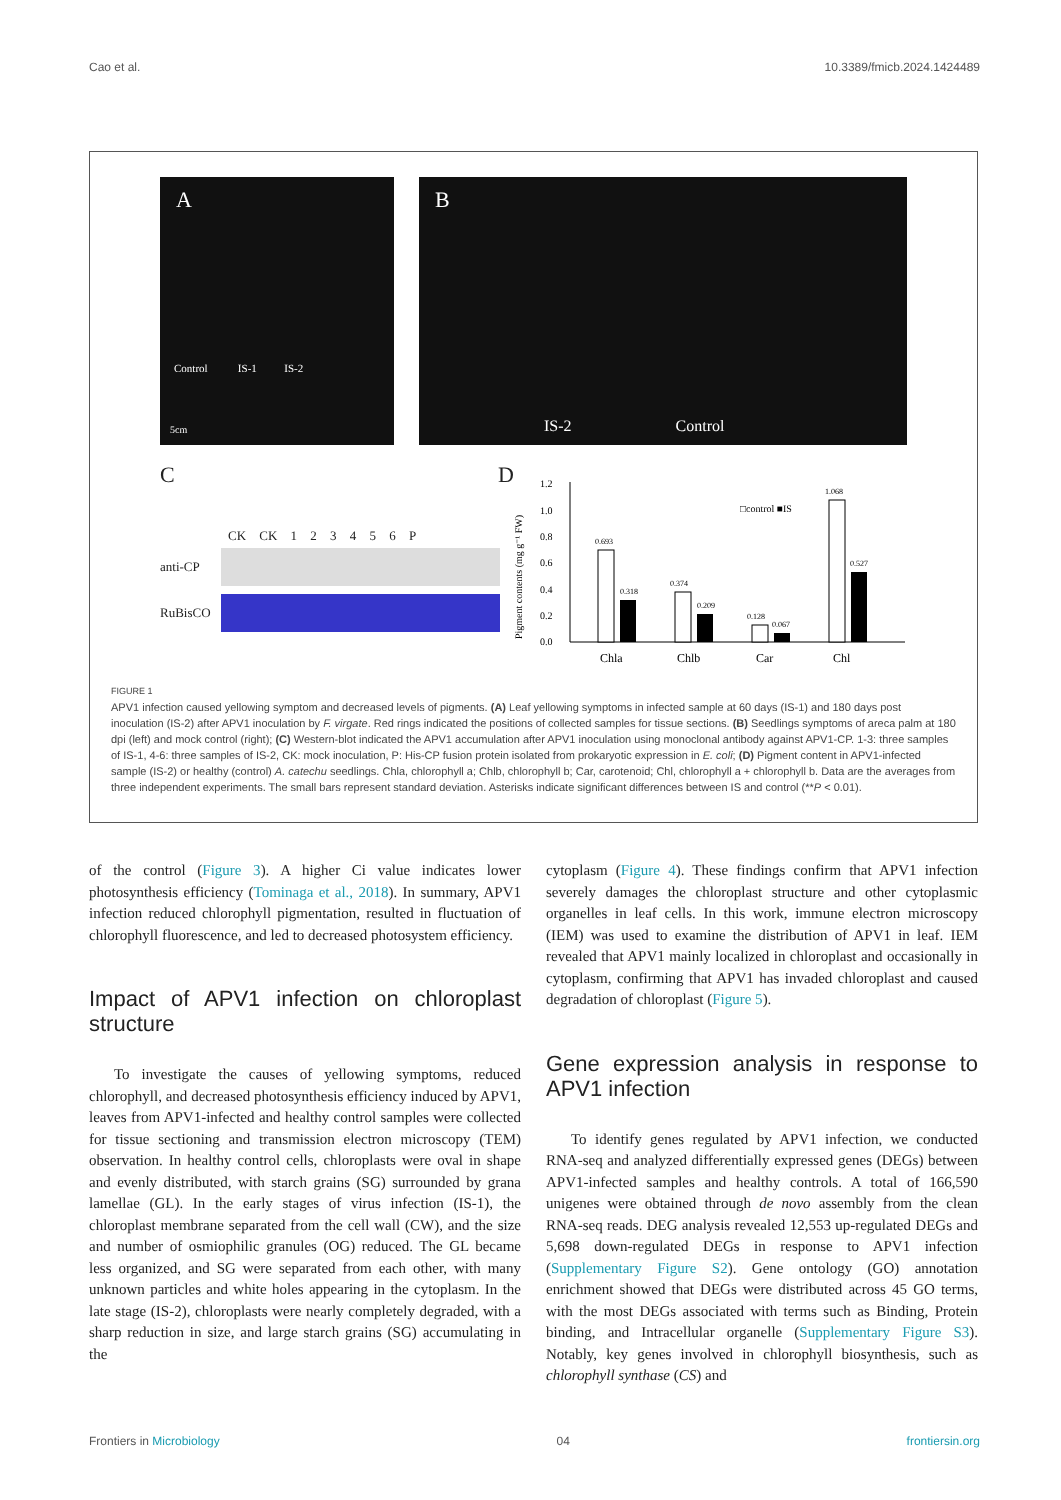Cao et al. 10.3389/fmicb.2024.1424489
A
Control IS-1 IS-2
5cm
B
IS-2 Control
C
CK CK 1 2 3 4 5 6 P
anti-CP
RuBisCO
D
0.0
0.2
0.4
0.6
0.8
1.0
1.2
Pigment contents (mg g⁻¹ FW)
□control ■IS
0.693
0.318
0.374
0.209
0.128
0.067
1.068
0.527
Chla
Chlb
Car
Chl
FIGURE 1
APV1 infection caused yellowing symptom and decreased levels of pigments. (A) Leaf yellowing symptoms in infected sample at 60 days (IS-1) and 180 days post inoculation (IS-2) after APV1 inoculation by F. virgate. Red rings indicated the positions of collected samples for tissue sections. (B) Seedlings symptoms of areca palm at 180 dpi (left) and mock control (right); (C) Western-blot indicated the APV1 accumulation after APV1 inoculation using monoclonal antibody against APV1-CP. 1-3: three samples of IS-1, 4-6: three samples of IS-2, CK: mock inoculation, P: His-CP fusion protein isolated from prokaryotic expression in E. coli; (D) Pigment content in APV1-infected sample (IS-2) or healthy (control) A. catechu seedlings. Chla, chlorophyll a; Chlb, chlorophyll b; Car, carotenoid; Chl, chlorophyll a + chlorophyll b. Data are the averages from three independent experiments. The small bars represent standard deviation. Asterisks indicate significant differences between IS and control (**P < 0.01).
of the control (Figure 3). A higher Ci value indicates lower photosynthesis efficiency (Tominaga et al., 2018). In summary, APV1 infection reduced chlorophyll pigmentation, resulted in fluctuation of chlorophyll fluorescence, and led to decreased photosystem efficiency.
Impact of APV1 infection on chloroplast structure
To investigate the causes of yellowing symptoms, reduced chlorophyll, and decreased photosynthesis efficiency induced by APV1, leaves from APV1-infected and healthy control samples were collected for tissue sectioning and transmission electron microscopy (TEM) observation. In healthy control cells, chloroplasts were oval in shape and evenly distributed, with starch grains (SG) surrounded by grana lamellae (GL). In the early stages of virus infection (IS-1), the chloroplast membrane separated from the cell wall (CW), and the size and number of osmiophilic granules (OG) reduced. The GL became less organized, and SG were separated from each other, with many unknown particles and white holes appearing in the cytoplasm. In the late stage (IS-2), chloroplasts were nearly completely degraded, with a sharp reduction in size, and large starch grains (SG) accumulating in the
cytoplasm (Figure 4). These findings confirm that APV1 infection severely damages the chloroplast structure and other cytoplasmic organelles in leaf cells. In this work, immune electron microscopy (IEM) was used to examine the distribution of APV1 in leaf. IEM revealed that APV1 mainly localized in chloroplast and occasionally in cytoplasm, confirming that APV1 has invaded chloroplast and caused degradation of chloroplast (Figure 5).
Gene expression analysis in response to APV1 infection
To identify genes regulated by APV1 infection, we conducted RNA-seq and analyzed differentially expressed genes (DEGs) between APV1-infected samples and healthy controls. A total of 166,590 unigenes were obtained through de novo assembly from the clean RNA-seq reads. DEG analysis revealed 12,553 up-regulated DEGs and 5,698 down-regulated DEGs in response to APV1 infection (Supplementary Figure S2). Gene ontology (GO) annotation enrichment showed that DEGs were distributed across 45 GO terms, with the most DEGs associated with terms such as Binding, Protein binding, and Intracellular organelle (Supplementary Figure S3). Notably, key genes involved in chlorophyll biosynthesis, such as chlorophyll synthase (CS) and
Frontiers in Microbiology 04 frontiersin.org